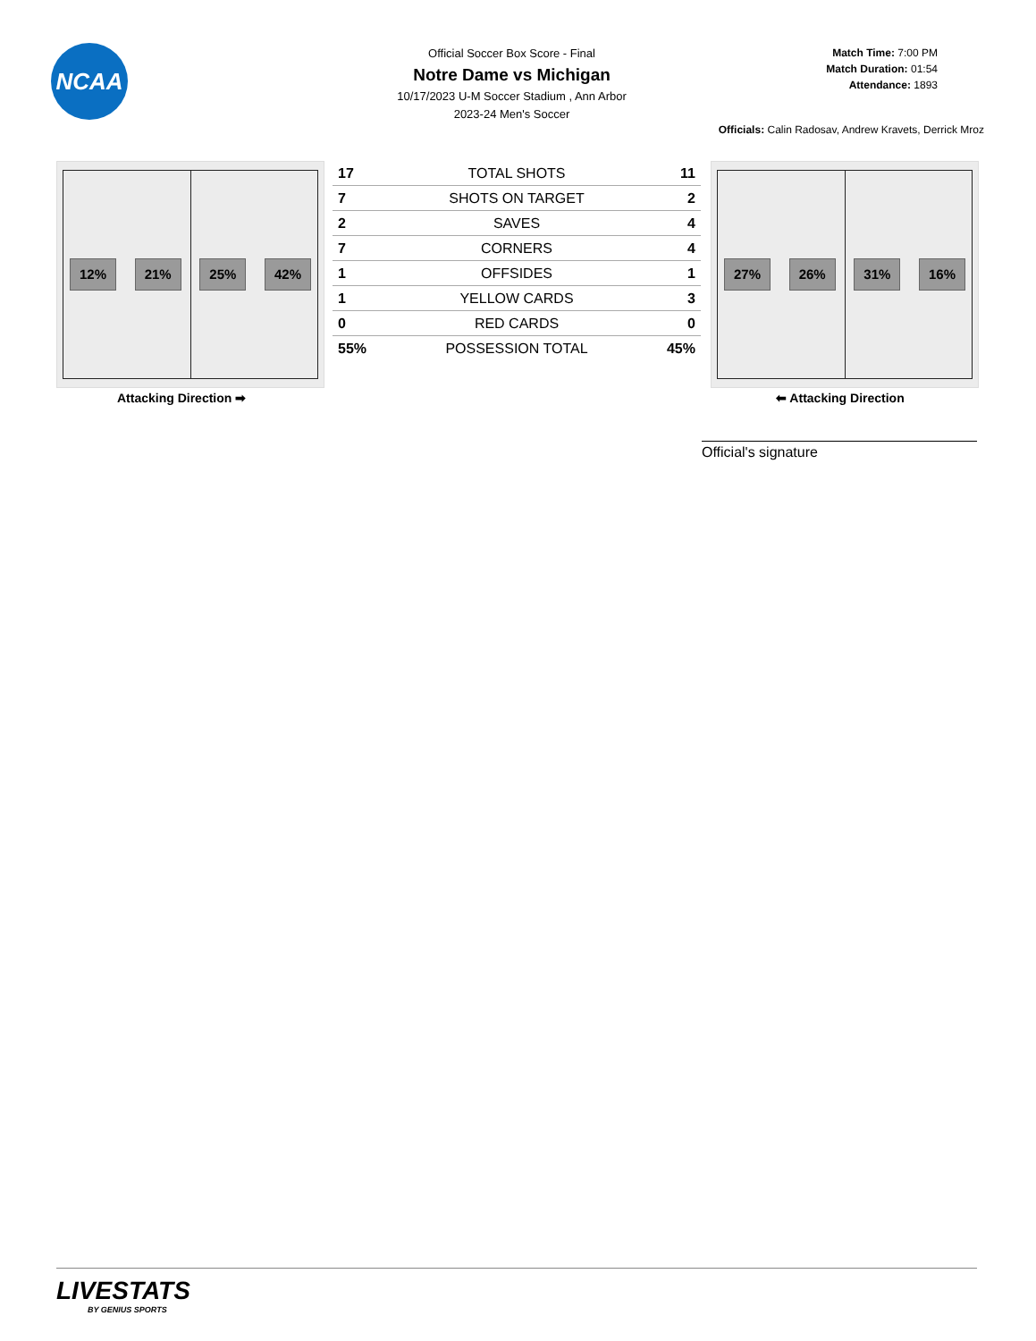NCAA
Official Soccer Box Score - Final
Notre Dame vs Michigan
10/17/2023 U-M Soccer Stadium , Ann Arbor
2023-24 Men's Soccer
Match Time: 7:00 PM
Match Duration: 01:54
Attendance: 1893
Officials: Calin Radosav, Andrew Kravets, Derrick Mroz
12% 21% 25% 42%
Attacking Direction ➡
| 17 | TOTAL SHOTS | 11 |
| 7 | SHOTS ON TARGET | 2 |
| 2 | SAVES | 4 |
| 7 | CORNERS | 4 |
| 1 | OFFSIDES | 1 |
| 1 | YELLOW CARDS | 3 |
| 0 | RED CARDS | 0 |
| 55% | POSSESSION TOTAL | 45% |
27% 26% 31% 16%
⬅ Attacking Direction
Official's signature
LIVESTATS
BY GENIUS SPORTS